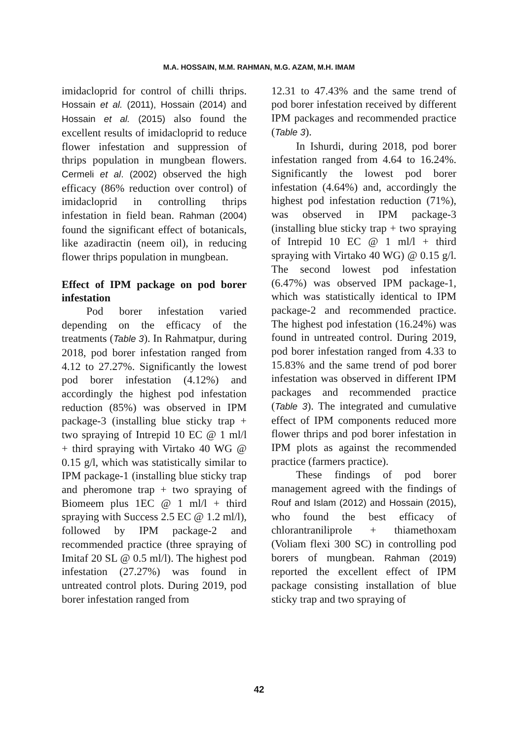M.A. HOSSAIN, M.M. RAHMAN, M.G. AZAM, M.H. IMAM
imidacloprid for control of chilli thrips. Hossain et al. (2011), Hossain (2014) and Hossain et al. (2015) also found the excellent results of imidacloprid to reduce flower infestation and suppression of thrips population in mungbean flowers. Cermeli et al. (2002) observed the high efficacy (86% reduction over control) of imidacloprid in controlling thrips infestation in field bean. Rahman (2004) found the significant effect of botanicals, like azadiractin (neem oil), in reducing flower thrips population in mungbean.
Effect of IPM package on pod borer infestation
Pod borer infestation varied depending on the efficacy of the treatments (Table 3). In Rahmatpur, during 2018, pod borer infestation ranged from 4.12 to 27.27%. Significantly the lowest pod borer infestation (4.12%) and accordingly the highest pod infestation reduction (85%) was observed in IPM package-3 (installing blue sticky trap + two spraying of Intrepid 10 EC @ 1 ml/l + third spraying with Virtako 40 WG @ 0.15 g/l, which was statistically similar to IPM package-1 (installing blue sticky trap and pheromone trap + two spraying of Biomeem plus 1EC @ 1 ml/l + third spraying with Success 2.5 EC @ 1.2 ml/l), followed by IPM package-2 and recommended practice (three spraying of Imitaf 20 SL @ 0.5 ml/l). The highest pod infestation (27.27%) was found in untreated control plots. During 2019, pod borer infestation ranged from
12.31 to 47.43% and the same trend of pod borer infestation received by different IPM packages and recommended practice (Table 3).
In Ishurdi, during 2018, pod borer infestation ranged from 4.64 to 16.24%. Significantly the lowest pod borer infestation (4.64%) and, accordingly the highest pod infestation reduction (71%), was observed in IPM package-3 (installing blue sticky trap + two spraying of Intrepid 10 EC @ 1 ml/l + third spraying with Virtako 40 WG) @ 0.15 g/l. The second lowest pod infestation (6.47%) was observed IPM package-1, which was statistically identical to IPM package-2 and recommended practice. The highest pod infestation (16.24%) was found in untreated control. During 2019, pod borer infestation ranged from 4.33 to 15.83% and the same trend of pod borer infestation was observed in different IPM packages and recommended practice (Table 3). The integrated and cumulative effect of IPM components reduced more flower thrips and pod borer infestation in IPM plots as against the recommended practice (farmers practice).
These findings of pod borer management agreed with the findings of Rouf and Islam (2012) and Hossain (2015), who found the best efficacy of chlorantraniliprole + thiamethoxam (Voliam flexi 300 SC) in controlling pod borers of mungbean. Rahman (2019) reported the excellent effect of IPM package consisting installation of blue sticky trap and two spraying of
42